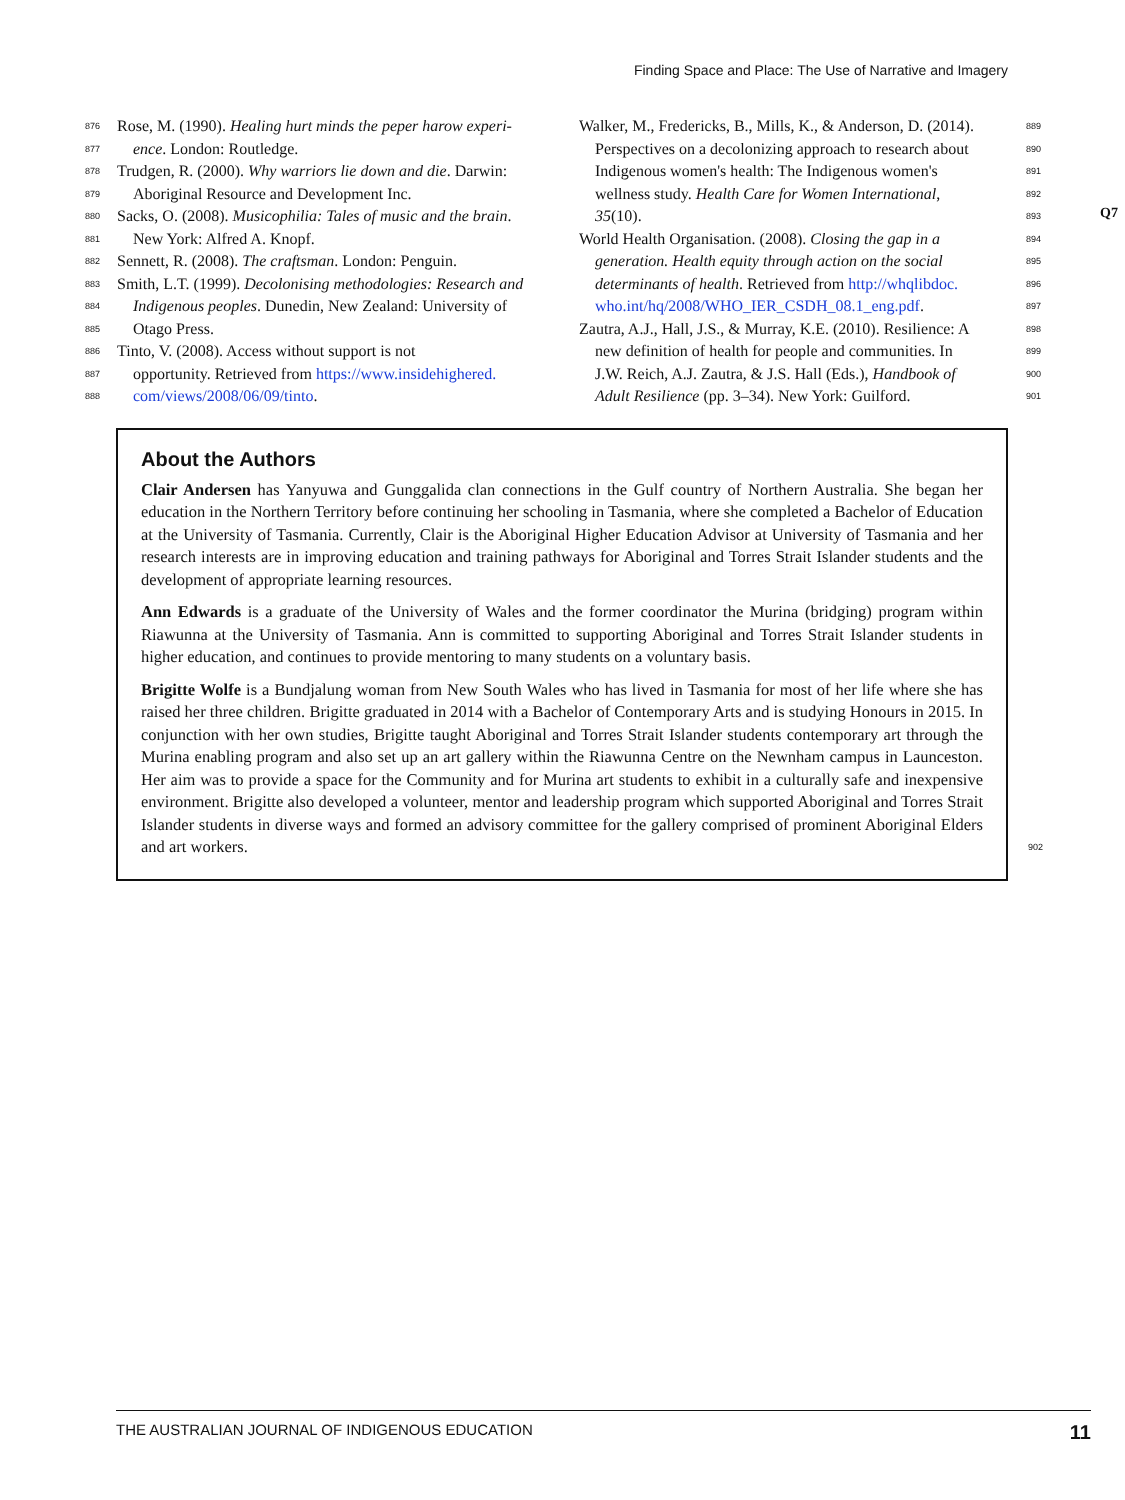Finding Space and Place: The Use of Narrative and Imagery
876 Rose, M. (1990). Healing hurt minds the peper harow experi-
877 ence. London: Routledge.
878 Trudgen, R. (2000). Why warriors lie down and die. Darwin:
879 Aboriginal Resource and Development Inc.
880 Sacks, O. (2008). Musicophilia: Tales of music and the brain.
881 New York: Alfred A. Knopf.
882 Sennett, R. (2008). The craftsman. London: Penguin.
883 Smith, L.T. (1999). Decolonising methodologies: Research and
884 Indigenous peoples. Dunedin, New Zealand: University of
885 Otago Press.
886 Tinto, V. (2008). Access without support is not
887 opportunity. Retrieved from https://www.insidehighered.
888 com/views/2008/06/09/tinto.
Walker, M., Fredericks, B., Mills, K., & Anderson, D. (2014). 889
Perspectives on a decolonizing approach to research about 890
Indigenous women's health: The Indigenous women's 891
wellness study. Health Care for Women International, 892
35(10). 893
World Health Organisation. (2008). Closing the gap in a 894
generation. Health equity through action on the social 895
determinants of health. Retrieved from http://whqlibdoc. 896
who.int/hq/2008/WHO_IER_CSDH_08.1_eng.pdf. 897
Zautra, A.J., Hall, J.S., & Murray, K.E. (2010). Resilience: A 898
new definition of health for people and communities. In 899
J.W. Reich, A.J. Zautra, & J.S. Hall (Eds.), Handbook of 900
Adult Resilience (pp. 3–34). New York: Guilford. 901
Q7
About the Authors
Clair Andersen has Yanyuwa and Gunggalida clan connections in the Gulf country of Northern Australia. She began her education in the Northern Territory before continuing her schooling in Tasmania, where she completed a Bachelor of Education at the University of Tasmania. Currently, Clair is the Aboriginal Higher Education Advisor at University of Tasmania and her research interests are in improving education and training pathways for Aboriginal and Torres Strait Islander students and the development of appropriate learning resources.
Ann Edwards is a graduate of the University of Wales and the former coordinator the Murina (bridging) program within Riawunna at the University of Tasmania. Ann is committed to supporting Aboriginal and Torres Strait Islander students in higher education, and continues to provide mentoring to many students on a voluntary basis.
Brigitte Wolfe is a Bundjalung woman from New South Wales who has lived in Tasmania for most of her life where she has raised her three children. Brigitte graduated in 2014 with a Bachelor of Contemporary Arts and is studying Honours in 2015. In conjunction with her own studies, Brigitte taught Aboriginal and Torres Strait Islander students contemporary art through the Murina enabling program and also set up an art gallery within the Riawunna Centre on the Newnham campus in Launceston. Her aim was to provide a space for the Community and for Murina art students to exhibit in a culturally safe and inexpensive environment. Brigitte also developed a volunteer, mentor and leadership program which supported Aboriginal and Torres Strait Islander students in diverse ways and formed an advisory committee for the gallery comprised of prominent Aboriginal Elders and art workers. 902
THE AUSTRALIAN JOURNAL OF INDIGENOUS EDUCATION 11